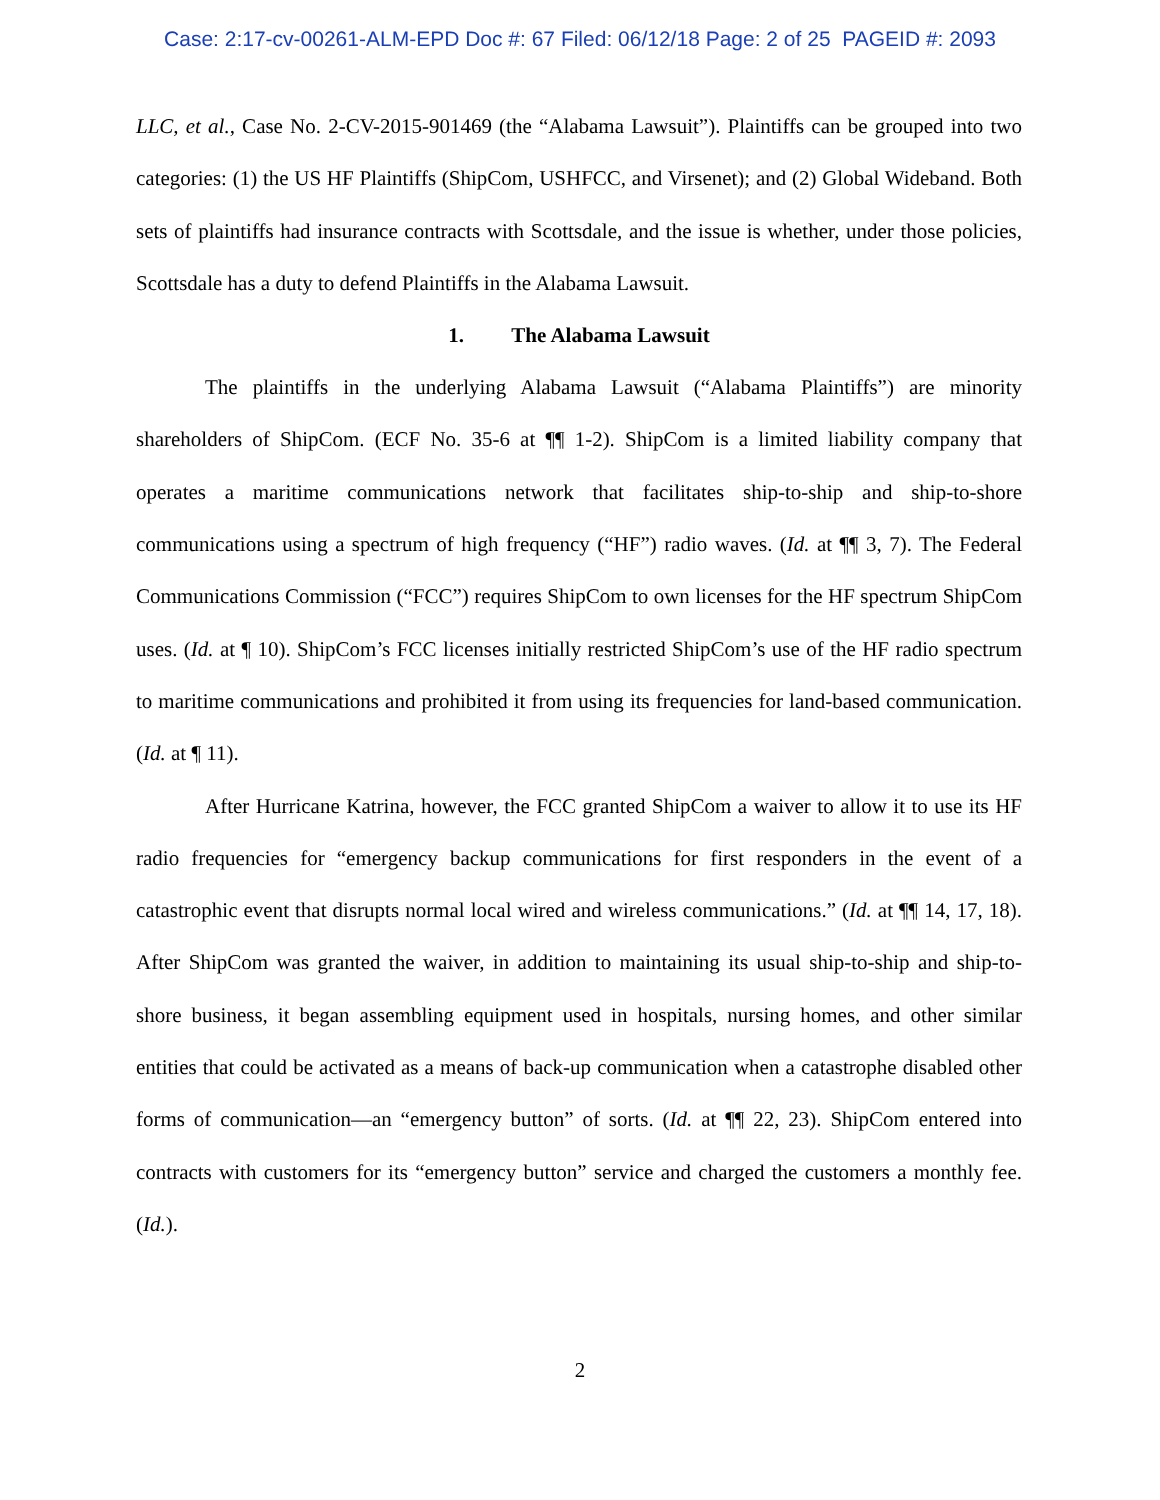Case: 2:17-cv-00261-ALM-EPD Doc #: 67 Filed: 06/12/18 Page: 2 of 25 PAGEID #: 2093
LLC, et al., Case No. 2-CV-2015-901469 (the “Alabama Lawsuit”). Plaintiffs can be grouped into two categories: (1) the US HF Plaintiffs (ShipCom, USHFCC, and Virsenet); and (2) Global Wideband. Both sets of plaintiffs had insurance contracts with Scottsdale, and the issue is whether, under those policies, Scottsdale has a duty to defend Plaintiffs in the Alabama Lawsuit.
1. The Alabama Lawsuit
The plaintiffs in the underlying Alabama Lawsuit (“Alabama Plaintiffs”) are minority shareholders of ShipCom. (ECF No. 35-6 at ¶¶ 1-2). ShipCom is a limited liability company that operates a maritime communications network that facilitates ship-to-ship and ship-to-shore communications using a spectrum of high frequency (“HF”) radio waves. (Id. at ¶¶ 3, 7). The Federal Communications Commission (“FCC”) requires ShipCom to own licenses for the HF spectrum ShipCom uses. (Id. at ¶ 10). ShipCom’s FCC licenses initially restricted ShipCom’s use of the HF radio spectrum to maritime communications and prohibited it from using its frequencies for land-based communication. (Id. at ¶ 11).
After Hurricane Katrina, however, the FCC granted ShipCom a waiver to allow it to use its HF radio frequencies for “emergency backup communications for first responders in the event of a catastrophic event that disrupts normal local wired and wireless communications.” (Id. at ¶¶ 14, 17, 18). After ShipCom was granted the waiver, in addition to maintaining its usual ship-to-ship and ship-to-shore business, it began assembling equipment used in hospitals, nursing homes, and other similar entities that could be activated as a means of back-up communication when a catastrophe disabled other forms of communication—an “emergency button” of sorts. (Id. at ¶¶ 22, 23). ShipCom entered into contracts with customers for its “emergency button” service and charged the customers a monthly fee. (Id.).
2